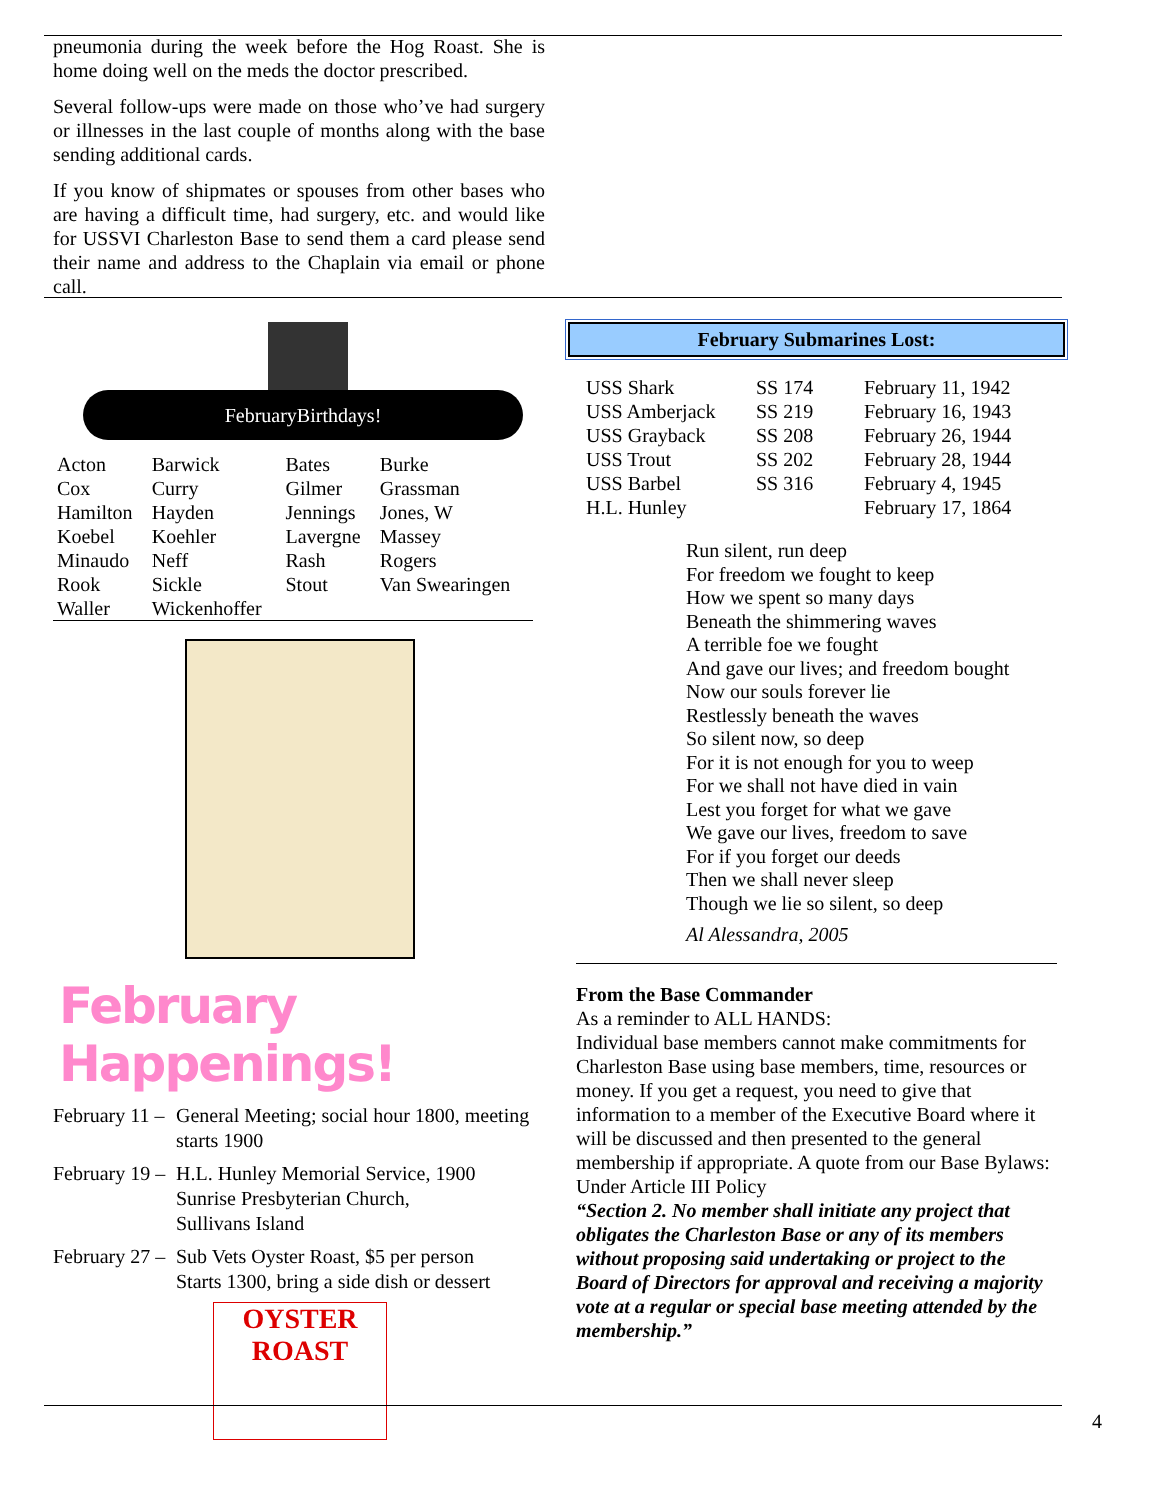pneumonia during the week before the Hog Roast. She is home doing well on the meds the doctor prescribed.
Several follow-ups were made on those who’ve had surgery or illnesses in the last couple of months along with the base sending additional cards.
If you know of shipmates or spouses from other bases who are having a difficult time, had surgery, etc. and would like for USSVI Charleston Base to send them a card please send their name and address to the Chaplain via email or phone call.
FebruaryBirthdays!
| Acton | Barwick | Bates | Burke |
| Cox | Curry | Gilmer | Grassman |
| Hamilton | Hayden | Jennings | Jones, W |
| Koebel | Koehler | Lavergne | Massey |
| Minaudo | Neff | Rash | Rogers |
| Rook | Sickle | Stout | Van Swearingen |
| Waller | Wickenhoffer | | |
February Happenings!
February 11 – General Meeting; social hour 1800, meeting starts 1900
February 19 – H.L. Hunley Memorial Service, 1900
Sunrise Presbyterian Church,
Sullivans Island
February 27 – Sub Vets Oyster Roast, $5 per person
Starts 1300, bring a side dish or dessert
OYSTER ROAST
February Submarines Lost:
| USS Shark | SS 174 | February 11, 1942 |
| USS Amberjack | SS 219 | February 16, 1943 |
| USS Grayback | SS 208 | February 26, 1944 |
| USS Trout | SS 202 | February 28, 1944 |
| USS Barbel | SS 316 | February 4, 1945 |
| H.L. Hunley | | February 17, 1864 |
Run silent, run deep
For freedom we fought to keep
How we spent so many days
Beneath the shimmering waves
A terrible foe we fought
And gave our lives; and freedom bought
Now our souls forever lie
Restlessly beneath the waves
So silent now, so deep
For it is not enough for you to weep
For we shall not have died in vain
Lest you forget for what we gave
We gave our lives, freedom to save
For if you forget our deeds
Then we shall never sleep
Though we lie so silent, so deep
Al Alessandra, 2005
From the Base Commander
As a reminder to ALL HANDS:
Individual base members cannot make commitments for Charleston Base using base members, time, resources or money. If you get a request, you need to give that information to a member of the Executive Board where it will be discussed and then presented to the general membership if appropriate. A quote from our Base Bylaws:
Under Article III Policy
“Section 2. No member shall initiate any project that obligates the Charleston Base or any of its members without proposing said undertaking or project to the Board of Directors for approval and receiving a majority vote at a regular or special base meeting attended by the membership.”
4